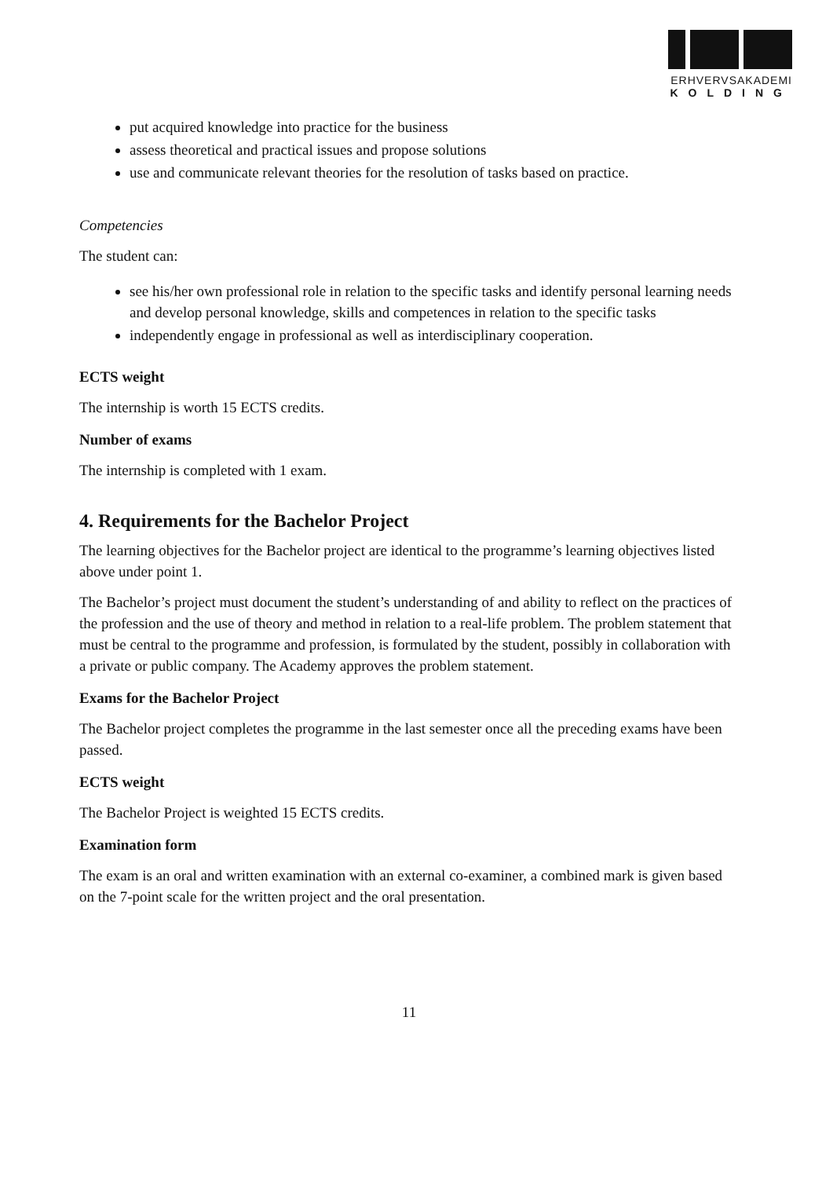ERHVERVSAKADEMI
KOLDING
put acquired knowledge into practice for the business
assess theoretical and practical issues and propose solutions
use and communicate relevant theories for the resolution of tasks based on practice.
Competencies
The student can:
see his/her own professional role in relation to the specific tasks and identify personal learning needs and develop personal knowledge, skills and competences in relation to the specific tasks
independently engage in professional as well as interdisciplinary cooperation.
ECTS weight
The internship is worth 15 ECTS credits.
Number of exams
The internship is completed with 1 exam.
4. Requirements for the Bachelor Project
The learning objectives for the Bachelor project are identical to the programme’s learning objectives listed above under point 1.
The Bachelor’s project must document the student’s understanding of and ability to reflect on the practices of the profession and the use of theory and method in relation to a real-life problem. The problem statement that must be central to the programme and profession, is formulated by the student, possibly in collaboration with a private or public company. The Academy approves the problem statement.
Exams for the Bachelor Project
The Bachelor project completes the programme in the last semester once all the preceding exams have been passed.
ECTS weight
The Bachelor Project is weighted 15 ECTS credits.
Examination form
The exam is an oral and written examination with an external co-examiner, a combined mark is given based on the 7-point scale for the written project and the oral presentation.
11